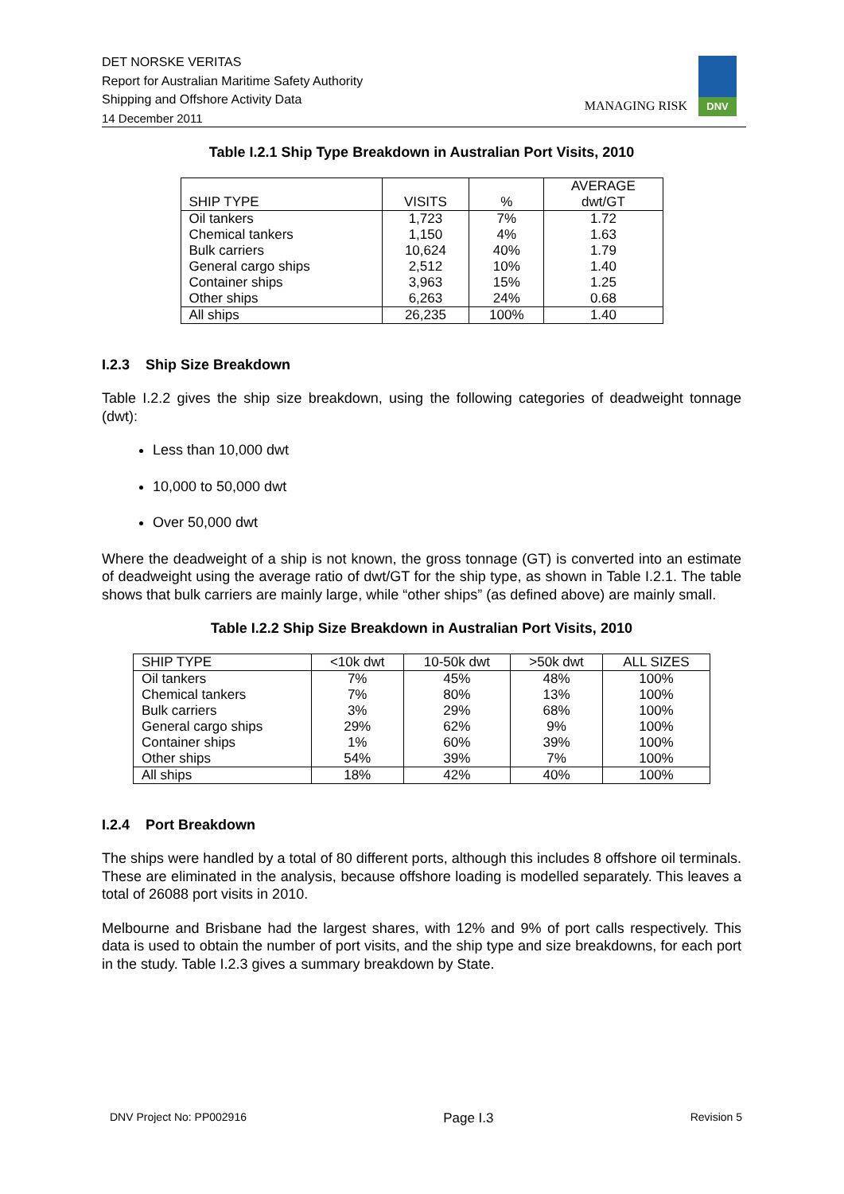DET NORSKE VERITAS
Report for Australian Maritime Safety Authority
Shipping and Offshore Activity Data
14 December 2011
MANAGING RISK
DNV
Table I.2.1 Ship Type Breakdown in Australian Port Visits, 2010
| SHIP TYPE | VISITS | % | AVERAGE dwt/GT |
| --- | --- | --- | --- |
| Oil tankers | 1,723 | 7% | 1.72 |
| Chemical tankers | 1,150 | 4% | 1.63 |
| Bulk carriers | 10,624 | 40% | 1.79 |
| General cargo ships | 2,512 | 10% | 1.40 |
| Container ships | 3,963 | 15% | 1.25 |
| Other ships | 6,263 | 24% | 0.68 |
| All ships | 26,235 | 100% | 1.40 |
I.2.3 Ship Size Breakdown
Table I.2.2 gives the ship size breakdown, using the following categories of deadweight tonnage (dwt):
Less than 10,000 dwt
10,000 to 50,000 dwt
Over 50,000 dwt
Where the deadweight of a ship is not known, the gross tonnage (GT) is converted into an estimate of deadweight using the average ratio of dwt/GT for the ship type, as shown in Table I.2.1. The table shows that bulk carriers are mainly large, while “other ships” (as defined above) are mainly small.
Table I.2.2 Ship Size Breakdown in Australian Port Visits, 2010
| SHIP TYPE | <10k dwt | 10-50k dwt | >50k dwt | ALL SIZES |
| --- | --- | --- | --- | --- |
| Oil tankers | 7% | 45% | 48% | 100% |
| Chemical tankers | 7% | 80% | 13% | 100% |
| Bulk carriers | 3% | 29% | 68% | 100% |
| General cargo ships | 29% | 62% | 9% | 100% |
| Container ships | 1% | 60% | 39% | 100% |
| Other ships | 54% | 39% | 7% | 100% |
| All ships | 18% | 42% | 40% | 100% |
I.2.4 Port Breakdown
The ships were handled by a total of 80 different ports, although this includes 8 offshore oil terminals. These are eliminated in the analysis, because offshore loading is modelled separately. This leaves a total of 26088 port visits in 2010.
Melbourne and Brisbane had the largest shares, with 12% and 9% of port calls respectively. This data is used to obtain the number of port visits, and the ship type and size breakdowns, for each port in the study. Table I.2.3 gives a summary breakdown by State.
DNV Project No: PP002916 Page I.3 Revision 5